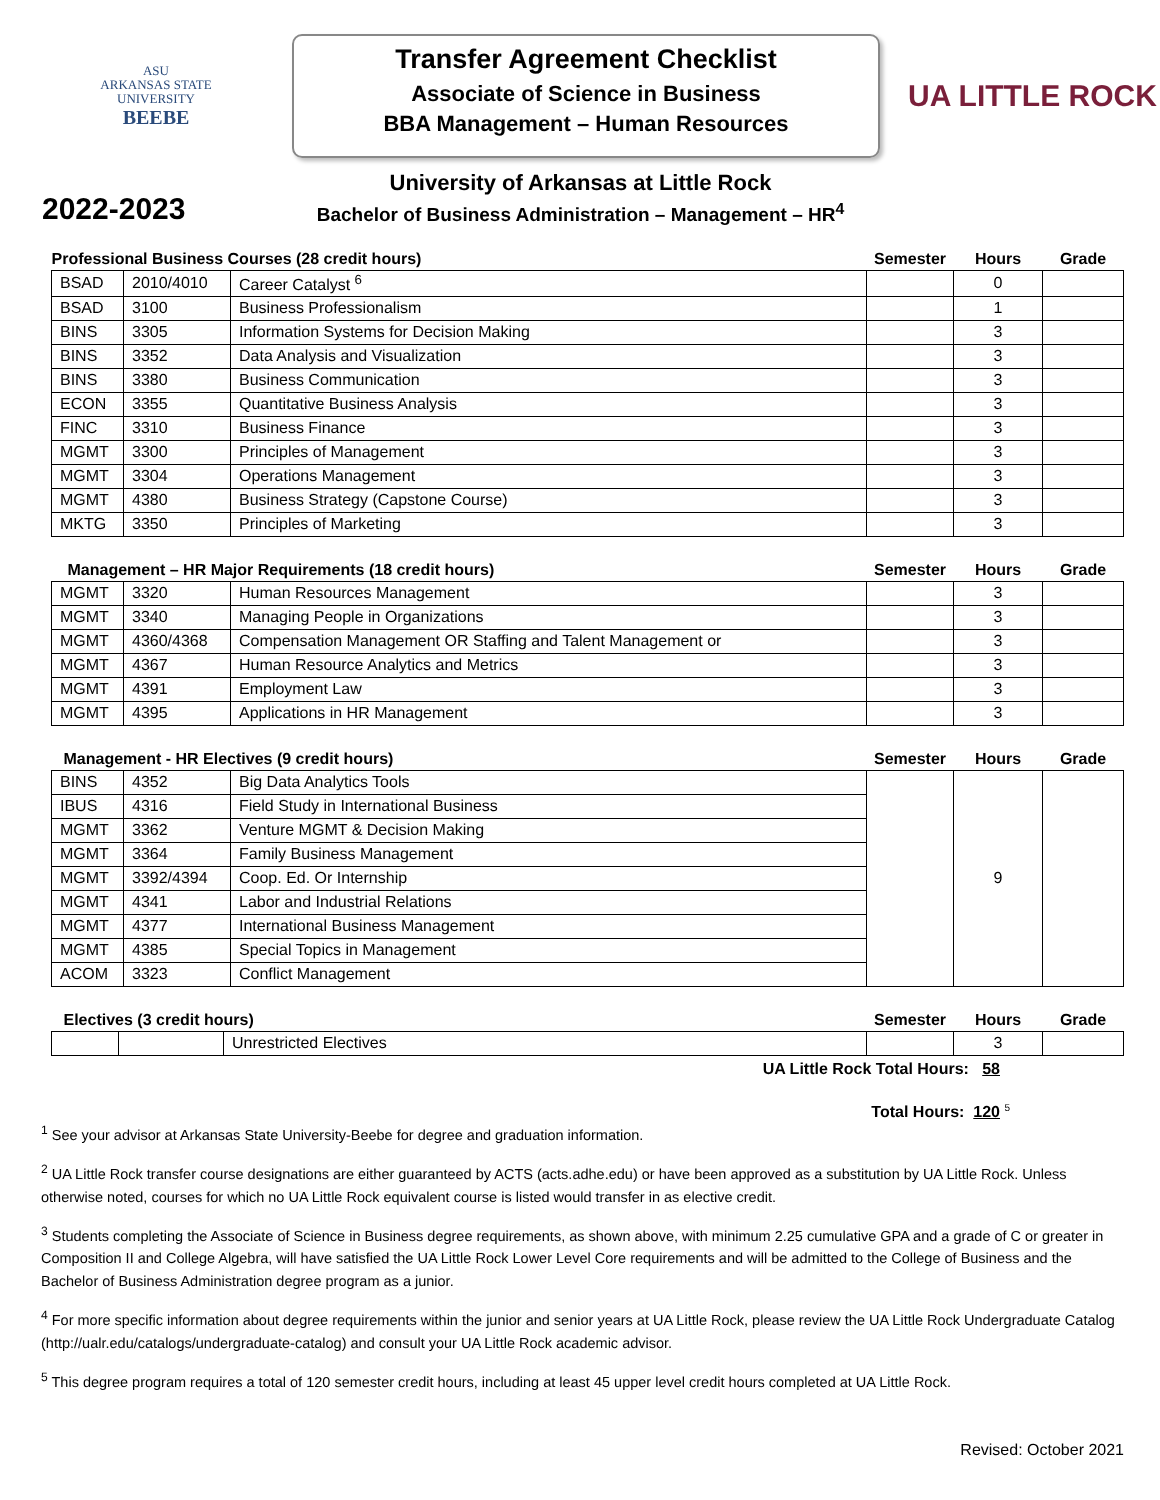ASU
ARKANSAS STATE
UNIVERSITY
BEEBE
Transfer Agreement Checklist
Associate of Science in Business
BBA Management – Human Resources
UA LITTLE ROCK
2022-2023
University of Arkansas at Little Rock
Bachelor of Business Administration – Management – HR<sup>4</sup>
| Professional Business Courses (28 credit hours) | | | Semester | Hours | Grade |
| --- | --- | --- | --- | --- | --- |
| BSAD | 2010/4010 | Career Catalyst <sup>6</sup> | | 0 | |
| BSAD | 3100 | Business Professionalism | | 1 | |
| BINS | 3305 | Information Systems for Decision Making | | 3 | |
| BINS | 3352 | Data Analysis and Visualization | | 3 | |
| BINS | 3380 | Business Communication | | 3 | |
| ECON | 3355 | Quantitative Business Analysis | | 3 | |
| FINC | 3310 | Business Finance | | 3 | |
| MGMT | 3300 | Principles of Management | | 3 | |
| MGMT | 3304 | Operations Management | | 3 | |
| MGMT | 4380 | Business Strategy (Capstone Course) | | 3 | |
| MKTG | 3350 | Principles of Marketing | | 3 | |
| Management – HR Major Requirements (18 credit hours) | | | Semester | Hours | Grade |
| --- | --- | --- | --- | --- | --- |
| MGMT | 3320 | Human Resources Management | | 3 | |
| MGMT | 3340 | Managing People in Organizations | | 3 | |
| MGMT | 4360/4368 | Compensation Management OR Staffing and Talent Management or | | 3 | |
| MGMT | 4367 | Human Resource Analytics and Metrics | | 3 | |
| MGMT | 4391 | Employment Law | | 3 | |
| MGMT | 4395 | Applications in HR Management | | 3 | |
| Management - HR Electives (9 credit hours) | | | Semester | Hours | Grade |
| --- | --- | --- | --- | --- | --- |
| BINS | 4352 | Big Data Analytics Tools | | 9 | |
| IBUS | 4316 | Field Study in International Business | | | |
| MGMT | 3362 | Venture MGMT & Decision Making | | | |
| MGMT | 3364 | Family Business Management | | | |
| MGMT | 3392/4394 | Coop. Ed. Or Internship | | | |
| MGMT | 4341 | Labor and Industrial Relations | | | |
| MGMT | 4377 | International Business Management | | | |
| MGMT | 4385 | Special Topics in Management | | | |
| ACOM | 3323 | Conflict Management | | | |
| Electives (3 credit hours) | | | Semester | Hours | Grade |
| --- | --- | --- | --- | --- | --- |
| | | Unrestricted Electives | | 3 | |
UA Little Rock Total Hours: 58
Total Hours: 120 <sup>5</sup>
<sup>1</sup> See your advisor at Arkansas State University-Beebe for degree and graduation information.
<sup>2</sup> UA Little Rock transfer course designations are either guaranteed by ACTS (acts.adhe.edu) or have been approved as a substitution by UA Little Rock. Unless otherwise noted, courses for which no UA Little Rock equivalent course is listed would transfer in as elective credit.
<sup>3</sup> Students completing the Associate of Science in Business degree requirements, as shown above, with minimum 2.25 cumulative GPA and a grade of C or greater in Composition II and College Algebra, will have satisfied the UA Little Rock Lower Level Core requirements and will be admitted to the College of Business and the Bachelor of Business Administration degree program as a junior.
<sup>4</sup> For more specific information about degree requirements within the junior and senior years at UA Little Rock, please review the UA Little Rock Undergraduate Catalog (http://ualr.edu/catalogs/undergraduate-catalog) and consult your UA Little Rock academic advisor.
<sup>5</sup> This degree program requires a total of 120 semester credit hours, including at least 45 upper level credit hours completed at UA Little Rock.
Revised: October 2021